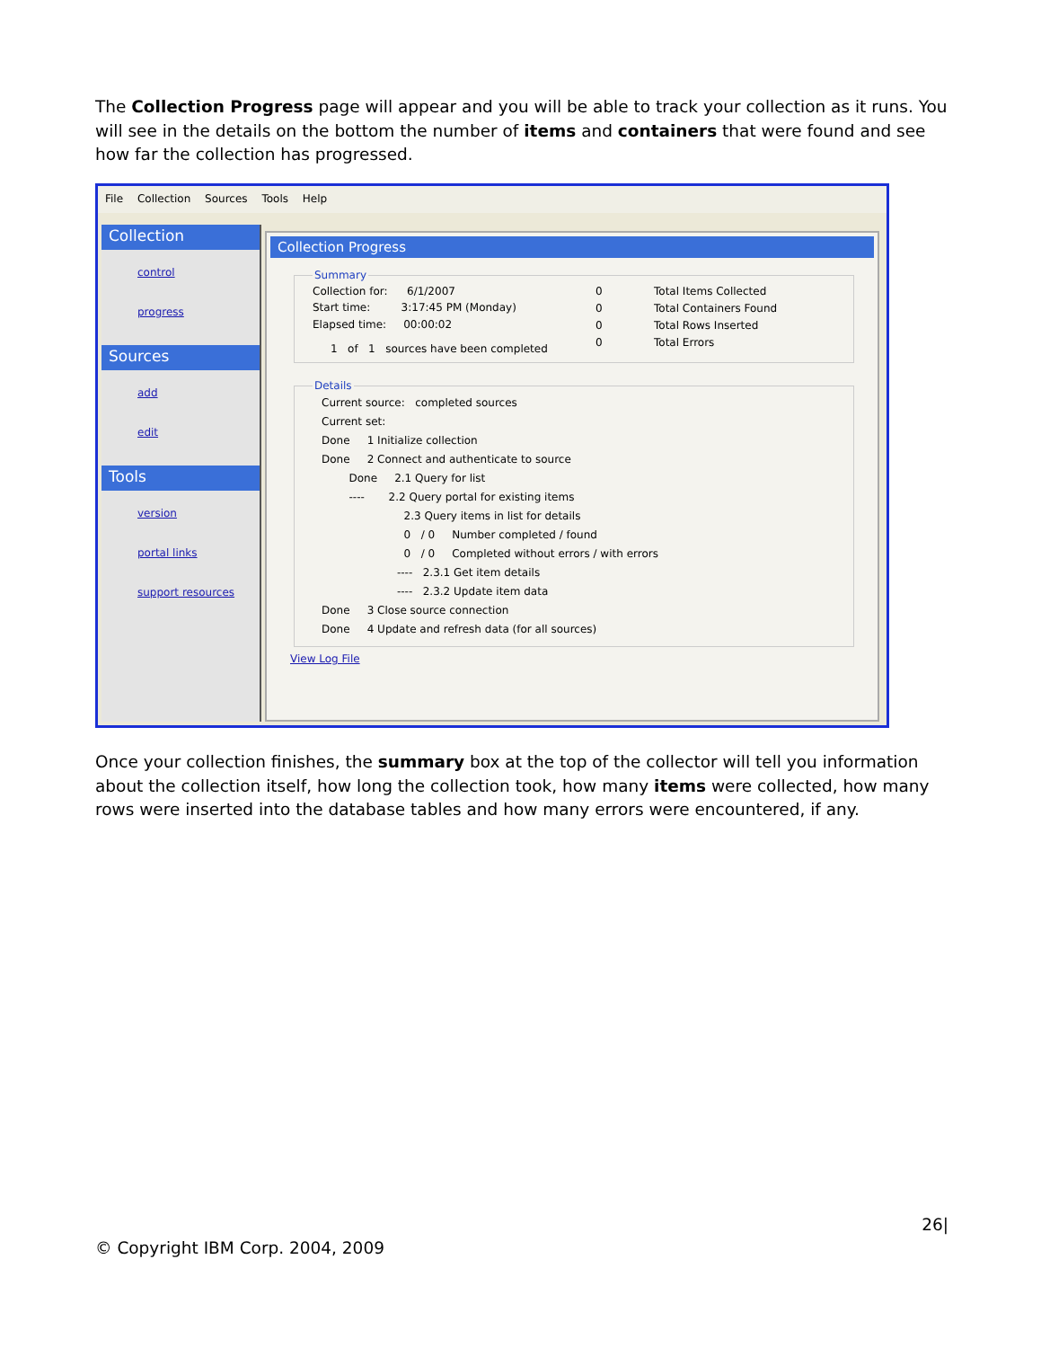The Collection Progress page will appear and you will be able to track your collection as it runs. You will see in the details on the bottom the number of items and containers that were found and see how far the collection has progressed.
File Collection Sources Tools Help
Collection
control
progress
Sources
add
edit
Tools
version
portal links
support resources
Collection Progress
Summary
Collection for: 6/1/2007 0
0
0
0 Total Items Collected
Total Containers Found
Total Rows Inserted
Total Errors
Start time: 3:17:45 PM (Monday)
Elapsed time: 00:00:02
1 of 1 sources have been completed
Details
Current source: completed sources
Current set:
Done 1 Initialize collection
Done 2 Connect and authenticate to source
Done 2.1 Query for list
---- 2.2 Query portal for existing items
2.3 Query items in list for details
0 / 0 Number completed / found
0 / 0 Completed without errors / with errors
---- 2.3.1 Get item details
---- 2.3.2 Update item data
Done 3 Close source connection
Done 4 Update and refresh data (for all sources)
View Log File
Once your collection finishes, the summary box at the top of the collector will tell you information about the collection itself, how long the collection took, how many items were collected, how many rows were inserted into the database tables and how many errors were encountered, if any.
26|
© Copyright IBM Corp. 2004, 2009